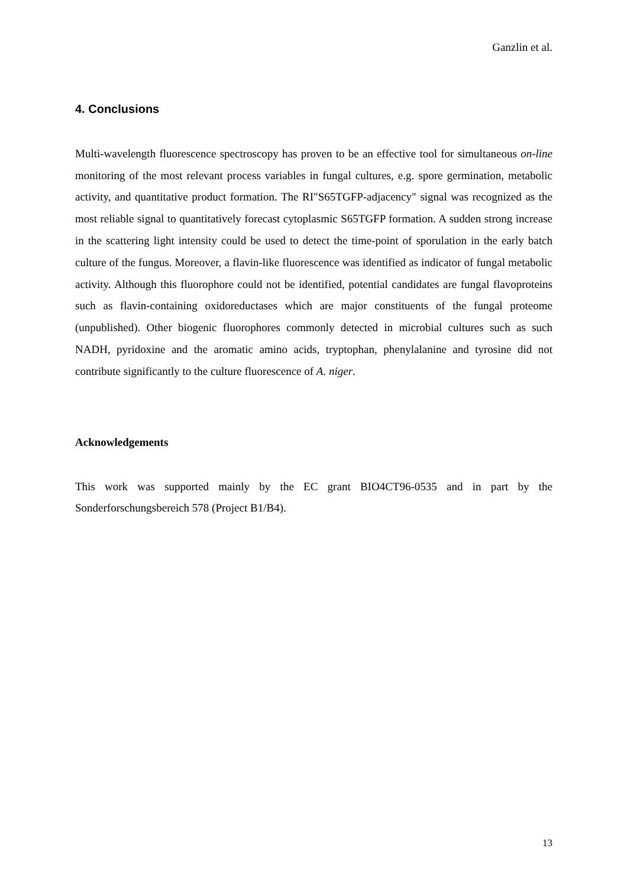Ganzlin et al.
4. Conclusions
Multi-wavelength fluorescence spectroscopy has proven to be an effective tool for simultaneous on-line monitoring of the most relevant process variables in fungal cultures, e.g. spore germination, metabolic activity, and quantitative product formation. The RI"S65TGFP-adjacency" signal was recognized as the most reliable signal to quantitatively forecast cytoplasmic S65TGFP formation. A sudden strong increase in the scattering light intensity could be used to detect the time-point of sporulation in the early batch culture of the fungus. Moreover, a flavin-like fluorescence was identified as indicator of fungal metabolic activity. Although this fluorophore could not be identified, potential candidates are fungal flavoproteins such as flavin-containing oxidoreductases which are major constituents of the fungal proteome (unpublished). Other biogenic fluorophores commonly detected in microbial cultures such as such NADH, pyridoxine and the aromatic amino acids, tryptophan, phenylalanine and tyrosine did not contribute significantly to the culture fluorescence of A. niger.
Acknowledgements
This work was supported mainly by the EC grant BIO4CT96-0535 and in part by the Sonderforschungsbereich 578 (Project B1/B4).
13